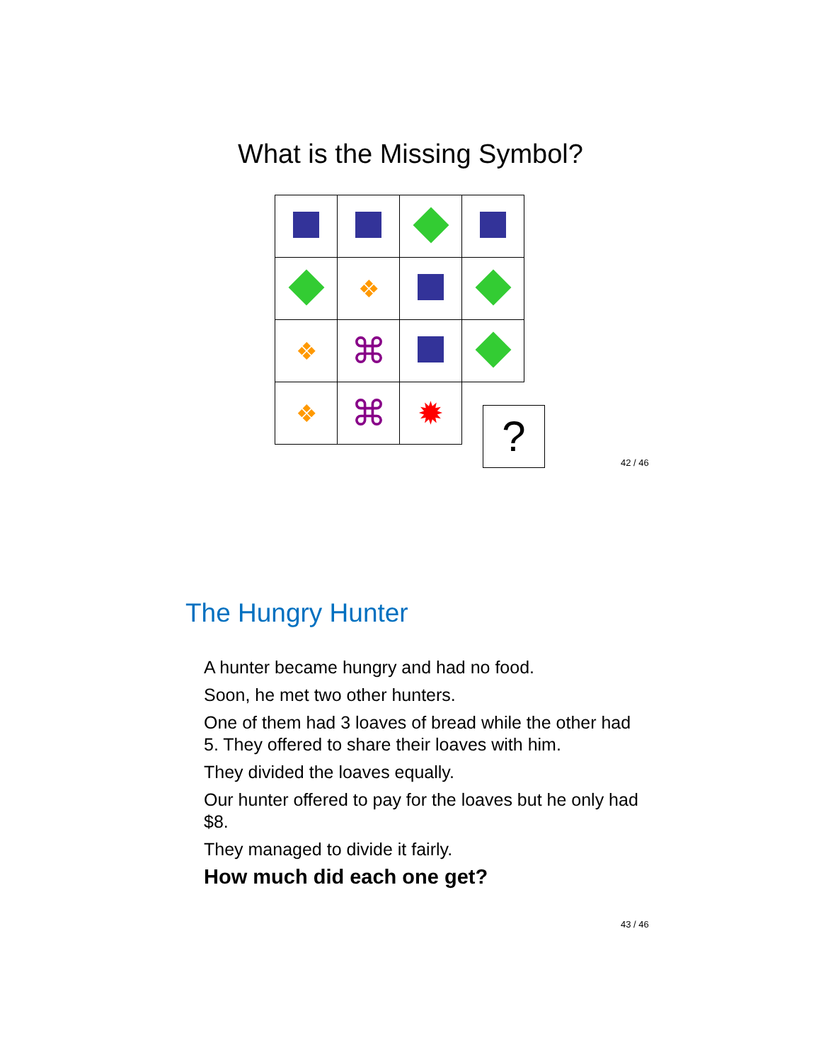What is the Missing Symbol?
| | ❖ | | |
| ❖ | ⌘ | | |
| ❖ | ⌘ | ✹ | |
?
42 / 46
The Hungry Hunter
A hunter became hungry and had no food.
Soon, he met two other hunters.
One of them had 3 loaves of bread while the other had 5. They offered to share their loaves with him.
They divided the loaves equally.
Our hunter offered to pay for the loaves but he only had $8.
They managed to divide it fairly.
How much did each one get?
43 / 46